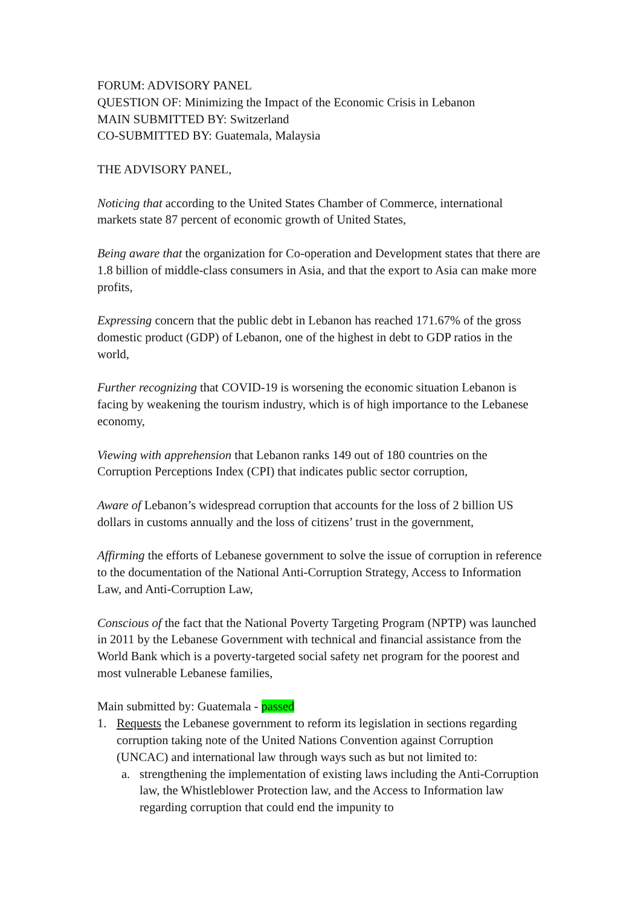FORUM: ADVISORY PANEL
QUESTION OF: Minimizing the Impact of the Economic Crisis in Lebanon
MAIN SUBMITTED BY: Switzerland
CO-SUBMITTED BY: Guatemala, Malaysia
THE ADVISORY PANEL,
Noticing that according to the United States Chamber of Commerce, international markets state 87 percent of economic growth of United States,
Being aware that the organization for Co-operation and Development states that there are 1.8 billion of middle-class consumers in Asia, and that the export to Asia can make more profits,
Expressing concern that the public debt in Lebanon has reached 171.67% of the gross domestic product (GDP) of Lebanon, one of the highest in debt to GDP ratios in the world,
Further recognizing that COVID-19 is worsening the economic situation Lebanon is facing by weakening the tourism industry, which is of high importance to the Lebanese economy,
Viewing with apprehension that Lebanon ranks 149 out of 180 countries on the Corruption Perceptions Index (CPI) that indicates public sector corruption,
Aware of Lebanon’s widespread corruption that accounts for the loss of 2 billion US dollars in customs annually and the loss of citizens’ trust in the government,
Affirming the efforts of Lebanese government to solve the issue of corruption in reference to the documentation of the National Anti-Corruption Strategy, Access to Information Law, and Anti-Corruption Law,
Conscious of the fact that the National Poverty Targeting Program (NPTP) was launched in 2011 by the Lebanese Government with technical and financial assistance from the World Bank which is a poverty-targeted social safety net program for the poorest and most vulnerable Lebanese families,
Main submitted by: Guatemala - passed
1. Requests the Lebanese government to reform its legislation in sections regarding corruption taking note of the United Nations Convention against Corruption (UNCAC) and international law through ways such as but not limited to:
a. strengthening the implementation of existing laws including the Anti-Corruption law, the Whistleblower Protection law, and the Access to Information law regarding corruption that could end the impunity to